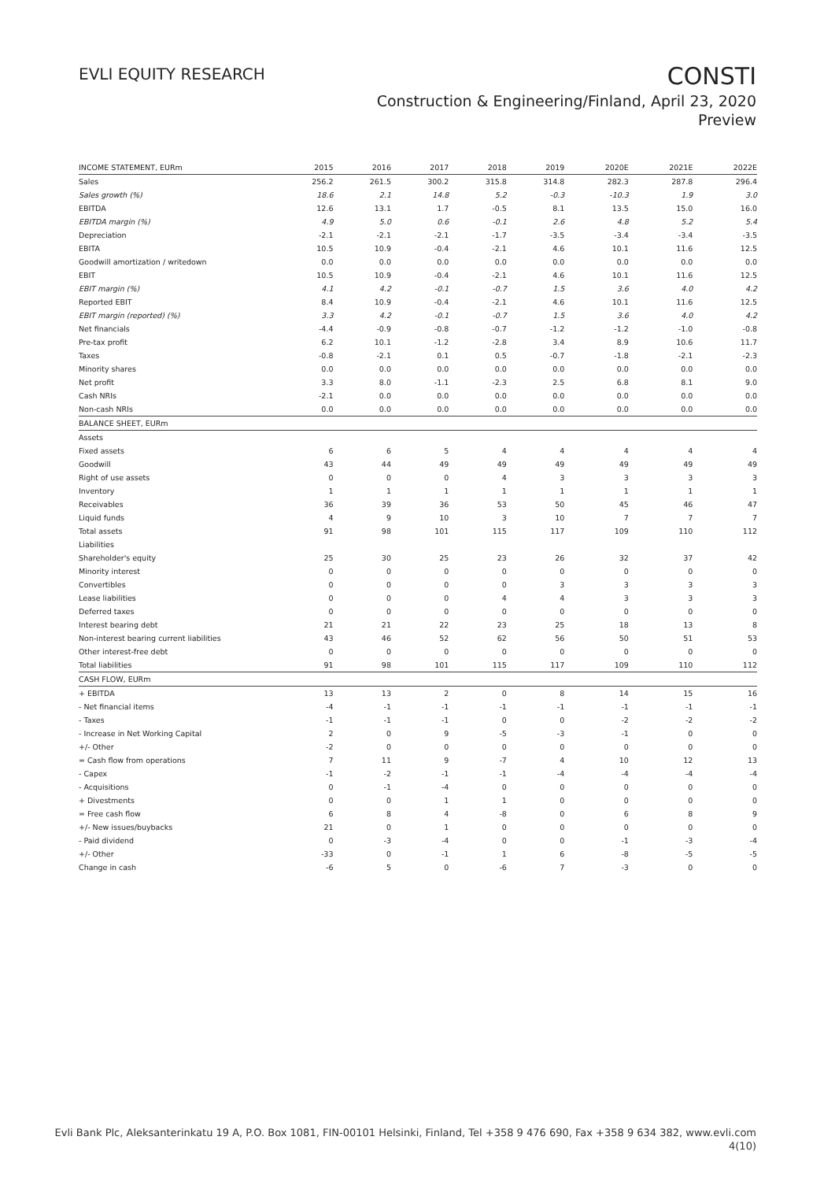EVLI EQUITY RESEARCH
CONSTI
Construction & Engineering/Finland, April 23, 2020
Preview
| INCOME STATEMENT, EURm | 2015 | 2016 | 2017 | 2018 | 2019 | 2020E | 2021E | 2022E |
| --- | --- | --- | --- | --- | --- | --- | --- | --- |
| Sales | 256.2 | 261.5 | 300.2 | 315.8 | 314.8 | 282.3 | 287.8 | 296.4 |
| Sales growth (%) | 18.6 | 2.1 | 14.8 | 5.2 | -0.3 | -10.3 | 1.9 | 3.0 |
| EBITDA | 12.6 | 13.1 | 1.7 | -0.5 | 8.1 | 13.5 | 15.0 | 16.0 |
| EBITDA margin (%) | 4.9 | 5.0 | 0.6 | -0.1 | 2.6 | 4.8 | 5.2 | 5.4 |
| Depreciation | -2.1 | -2.1 | -2.1 | -1.7 | -3.5 | -3.4 | -3.4 | -3.5 |
| EBITA | 10.5 | 10.9 | -0.4 | -2.1 | 4.6 | 10.1 | 11.6 | 12.5 |
| Goodwill amortization / writedown | 0.0 | 0.0 | 0.0 | 0.0 | 0.0 | 0.0 | 0.0 | 0.0 |
| EBIT | 10.5 | 10.9 | -0.4 | -2.1 | 4.6 | 10.1 | 11.6 | 12.5 |
| EBIT margin (%) | 4.1 | 4.2 | -0.1 | -0.7 | 1.5 | 3.6 | 4.0 | 4.2 |
| Reported EBIT | 8.4 | 10.9 | -0.4 | -2.1 | 4.6 | 10.1 | 11.6 | 12.5 |
| EBIT margin (reported) (%) | 3.3 | 4.2 | -0.1 | -0.7 | 1.5 | 3.6 | 4.0 | 4.2 |
| Net financials | -4.4 | -0.9 | -0.8 | -0.7 | -1.2 | -1.2 | -1.0 | -0.8 |
| Pre-tax profit | 6.2 | 10.1 | -1.2 | -2.8 | 3.4 | 8.9 | 10.6 | 11.7 |
| Taxes | -0.8 | -2.1 | 0.1 | 0.5 | -0.7 | -1.8 | -2.1 | -2.3 |
| Minority shares | 0.0 | 0.0 | 0.0 | 0.0 | 0.0 | 0.0 | 0.0 | 0.0 |
| Net profit | 3.3 | 8.0 | -1.1 | -2.3 | 2.5 | 6.8 | 8.1 | 9.0 |
| Cash NRIs | -2.1 | 0.0 | 0.0 | 0.0 | 0.0 | 0.0 | 0.0 | 0.0 |
| Non-cash NRIs | 0.0 | 0.0 | 0.0 | 0.0 | 0.0 | 0.0 | 0.0 | 0.0 |
| BALANCE SHEET, EURm | | | | | | | | |
| Assets | | | | | | | | |
| Fixed assets | 6 | 6 | 5 | 4 | 4 | 4 | 4 | 4 |
| Goodwill | 43 | 44 | 49 | 49 | 49 | 49 | 49 | 49 |
| Right of use assets | 0 | 0 | 0 | 4 | 3 | 3 | 3 | 3 |
| Inventory | 1 | 1 | 1 | 1 | 1 | 1 | 1 | 1 |
| Receivables | 36 | 39 | 36 | 53 | 50 | 45 | 46 | 47 |
| Liquid funds | 4 | 9 | 10 | 3 | 10 | 7 | 7 | 7 |
| Total assets | 91 | 98 | 101 | 115 | 117 | 109 | 110 | 112 |
| Liabilities | | | | | | | | |
| Shareholder's equity | 25 | 30 | 25 | 23 | 26 | 32 | 37 | 42 |
| Minority interest | 0 | 0 | 0 | 0 | 0 | 0 | 0 | 0 |
| Convertibles | 0 | 0 | 0 | 0 | 3 | 3 | 3 | 3 |
| Lease liabilities | 0 | 0 | 0 | 4 | 4 | 3 | 3 | 3 |
| Deferred taxes | 0 | 0 | 0 | 0 | 0 | 0 | 0 | 0 |
| Interest bearing debt | 21 | 21 | 22 | 23 | 25 | 18 | 13 | 8 |
| Non-interest bearing current liabilities | 43 | 46 | 52 | 62 | 56 | 50 | 51 | 53 |
| Other interest-free debt | 0 | 0 | 0 | 0 | 0 | 0 | 0 | 0 |
| Total liabilities | 91 | 98 | 101 | 115 | 117 | 109 | 110 | 112 |
| CASH FLOW, EURm | | | | | | | | |
| + EBITDA | 13 | 13 | 2 | 0 | 8 | 14 | 15 | 16 |
| - Net financial items | -4 | -1 | -1 | -1 | -1 | -1 | -1 | -1 |
| - Taxes | -1 | -1 | -1 | 0 | 0 | -2 | -2 | -2 |
| - Increase in Net Working Capital | 2 | 0 | 9 | -5 | -3 | -1 | 0 | 0 |
| +/- Other | -2 | 0 | 0 | 0 | 0 | 0 | 0 | 0 |
| = Cash flow from operations | 7 | 11 | 9 | -7 | 4 | 10 | 12 | 13 |
| - Capex | -1 | -2 | -1 | -1 | -4 | -4 | -4 | -4 |
| - Acquisitions | 0 | -1 | -4 | 0 | 0 | 0 | 0 | 0 |
| + Divestments | 0 | 0 | 1 | 1 | 0 | 0 | 0 | 0 |
| = Free cash flow | 6 | 8 | 4 | -8 | 0 | 6 | 8 | 9 |
| +/- New issues/buybacks | 21 | 0 | 1 | 0 | 0 | 0 | 0 | 0 |
| - Paid dividend | 0 | -3 | -4 | 0 | 0 | -1 | -3 | -4 |
| +/- Other | -33 | 0 | -1 | 1 | 6 | -8 | -5 | -5 |
| Change in cash | -6 | 5 | 0 | -6 | 7 | -3 | 0 | 0 |
Evli Bank Plc, Aleksanterinkatu 19 A, P.O. Box 1081, FIN-00101 Helsinki, Finland, Tel +358 9 476 690, Fax +358 9 634 382, www.evli.com
4(10)